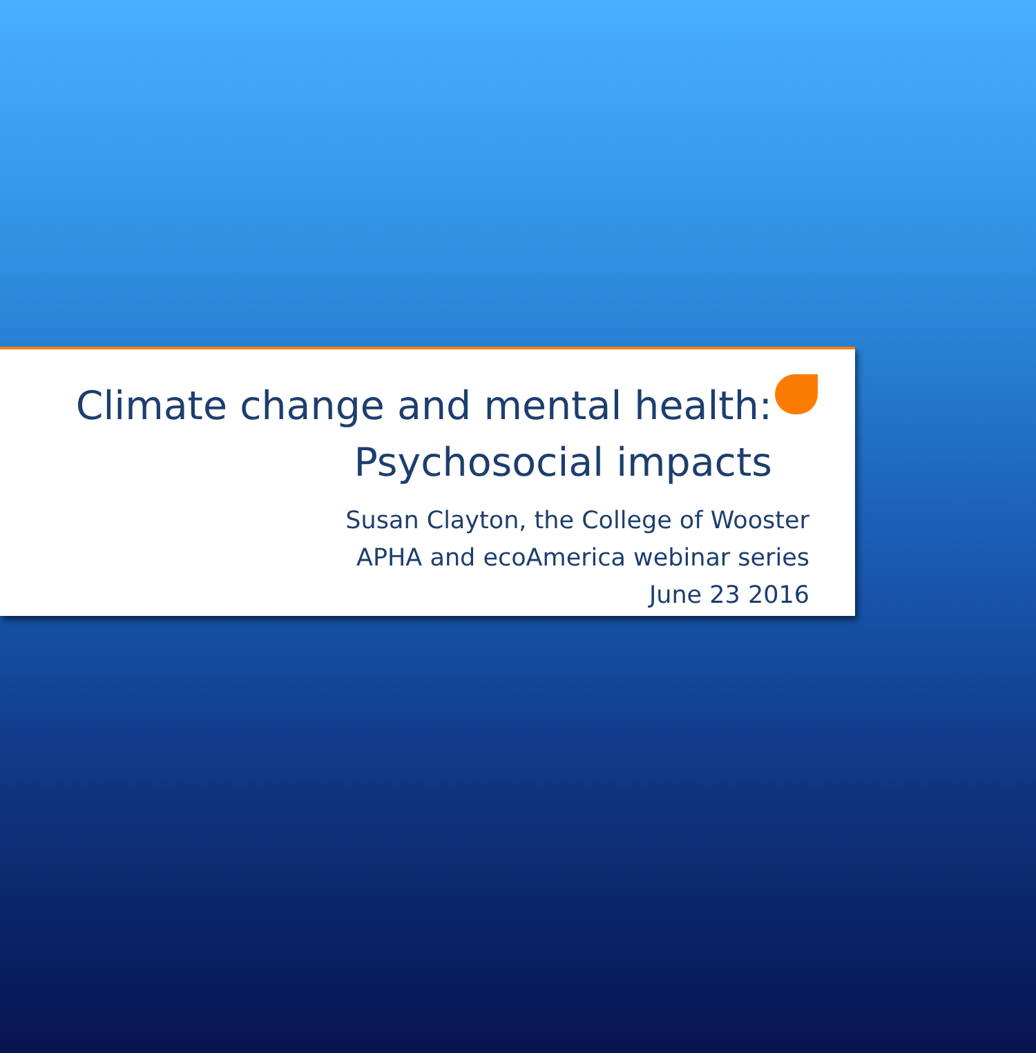Climate change and mental health:
Psychosocial impacts
Susan Clayton, the College of Wooster
APHA and ecoAmerica webinar series
June 23 2016